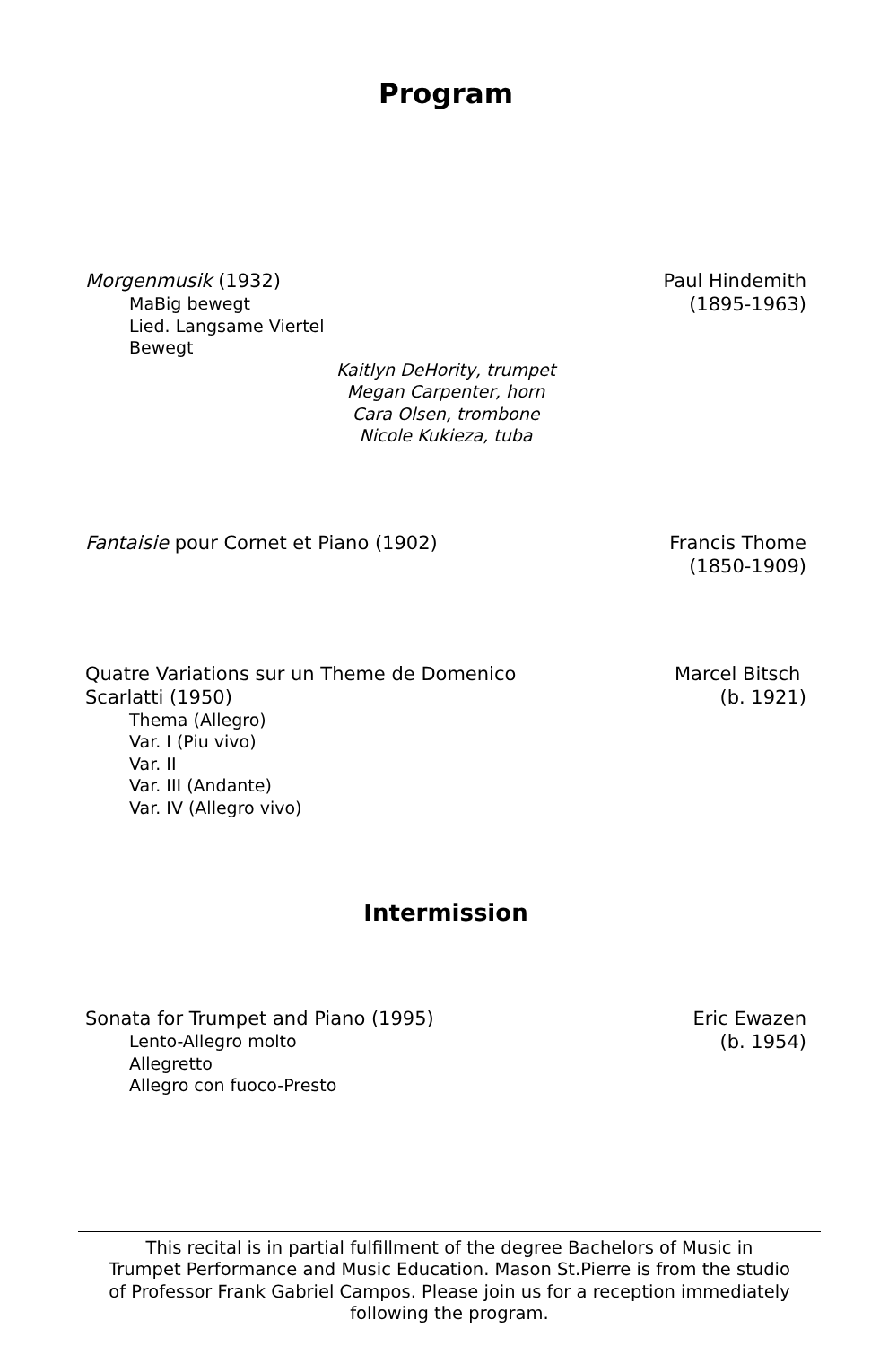Program
Morgenmusik (1932) Paul Hindemith
(1895-1963)
MaBig bewegt
Lied. Langsame Viertel
Bewegt
Kaitlyn DeHority, trumpet
Megan Carpenter, horn
Cara Olsen, trombone
Nicole Kukieza, tuba
Fantaisie pour Cornet et Piano (1902)
Francis Thome
(1850-1909)
Quatre Variations sur un Theme de Domenico
Scarlatti (1950)
Marcel Bitsch
(b. 1921)
Thema (Allegro)
Var. I (Piu vivo)
Var. II
Var. III (Andante)
Var. IV (Allegro vivo)
Intermission
Sonata for Trumpet and Piano (1995)
Eric Ewazen
(b. 1954)
Lento-Allegro molto
Allegretto
Allegro con fuoco-Presto
This recital is in partial fulfillment of the degree Bachelors of Music in
Trumpet Performance and Music Education. Mason St.Pierre is from the studio
of Professor Frank Gabriel Campos. Please join us for a reception immediately
following the program.